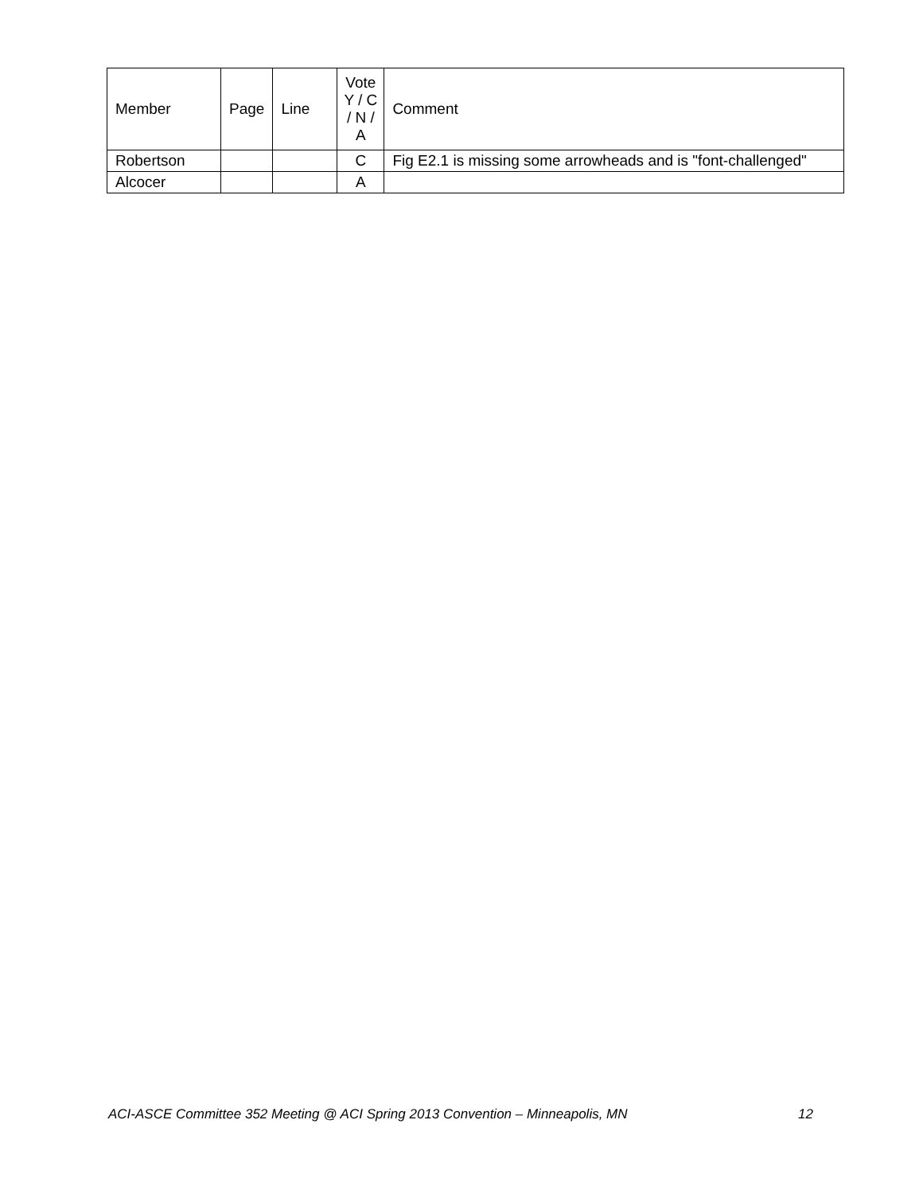| Member | Page | Line | Vote Y / C / N / A | Comment |
| --- | --- | --- | --- | --- |
| Robertson | | | C | Fig E2.1 is missing some arrowheads and is "font-challenged" |
| Alcocer | | | A | |
ACI-ASCE Committee 352 Meeting @ ACI Spring 2013 Convention – Minneapolis, MN 12